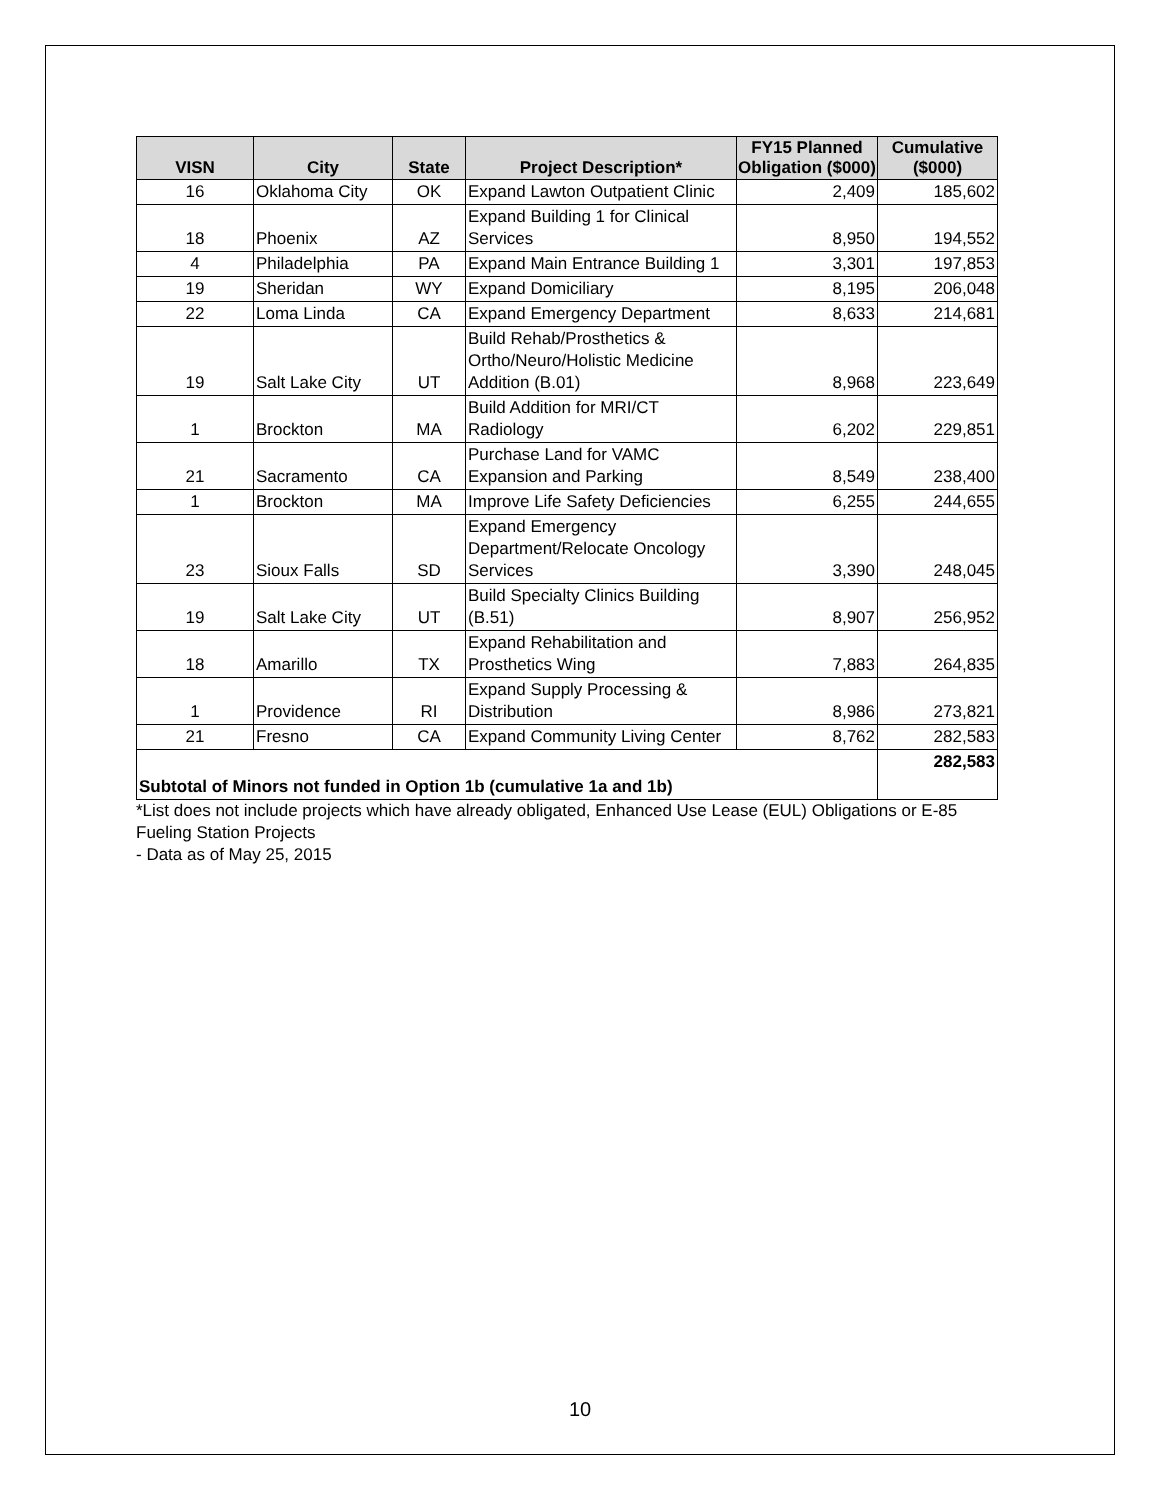| VISN | City | State | Project Description* | FY15 Planned Obligation ($000) | Cumulative ($000) |
| --- | --- | --- | --- | --- | --- |
| 16 | Oklahoma City | OK | Expand Lawton Outpatient Clinic | 2,409 | 185,602 |
| 18 | Phoenix | AZ | Expand Building 1 for Clinical Services | 8,950 | 194,552 |
| 4 | Philadelphia | PA | Expand Main Entrance Building 1 | 3,301 | 197,853 |
| 19 | Sheridan | WY | Expand Domiciliary | 8,195 | 206,048 |
| 22 | Loma Linda | CA | Expand Emergency Department | 8,633 | 214,681 |
| 19 | Salt Lake City | UT | Build Rehab/Prosthetics & Ortho/Neuro/Holistic Medicine Addition (B.01) | 8,968 | 223,649 |
| 1 | Brockton | MA | Build Addition for MRI/CT Radiology | 6,202 | 229,851 |
| 21 | Sacramento | CA | Purchase Land for VAMC Expansion and Parking | 8,549 | 238,400 |
| 1 | Brockton | MA | Improve Life Safety Deficiencies | 6,255 | 244,655 |
| 23 | Sioux Falls | SD | Expand Emergency Department/Relocate Oncology Services | 3,390 | 248,045 |
| 19 | Salt Lake City | UT | Build Specialty Clinics Building (B.51) | 8,907 | 256,952 |
| 18 | Amarillo | TX | Expand Rehabilitation and Prosthetics Wing | 7,883 | 264,835 |
| 1 | Providence | RI | Expand Supply Processing & Distribution | 8,986 | 273,821 |
| 21 | Fresno | CA | Expand Community Living Center | 8,762 | 282,583 |
| Subtotal of Minors not funded in Option 1b (cumulative 1a and 1b) | | | | | 282,583 |
*List does not include projects which have already obligated, Enhanced Use Lease (EUL) Obligations or E-85 Fueling Station Projects
- Data as of May 25, 2015
10